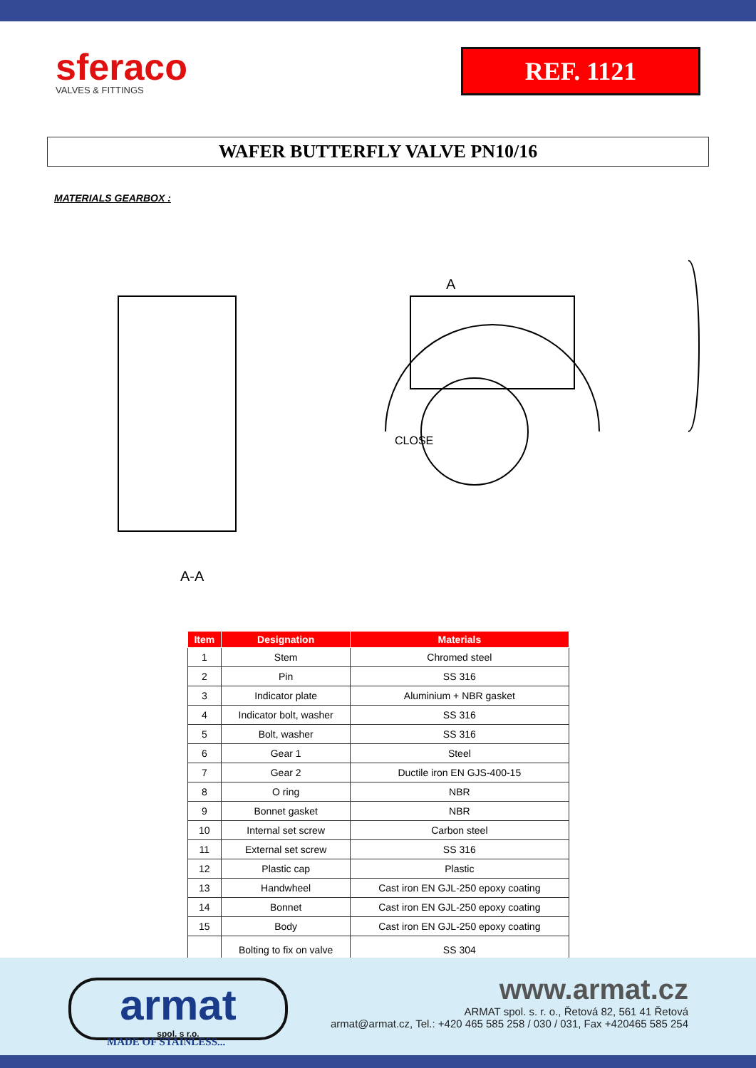sferaco
VALVES & FITTINGS
REF. 1121
WAFER BUTTERFLY VALVE PN10/16
MATERIALS GEARBOX :
A-A
CLOSE
A
| Item | Designation | Materials |
| --- | --- | --- |
| 1 | Stem | Chromed steel |
| 2 | Pin | SS 316 |
| 3 | Indicator plate | Aluminium + NBR gasket |
| 4 | Indicator bolt, washer | SS 316 |
| 5 | Bolt, washer | SS 316 |
| 6 | Gear 1 | Steel |
| 7 | Gear 2 | Ductile iron EN GJS-400-15 |
| 8 | O ring | NBR |
| 9 | Bonnet gasket | NBR |
| 10 | Internal set screw | Carbon steel |
| 11 | External set screw | SS 316 |
| 12 | Plastic cap | Plastic |
| 13 | Handwheel | Cast iron EN GJL-250 epoxy coating |
| 14 | Bonnet | Cast iron EN GJL-250 epoxy coating |
| 15 | Body | Cast iron EN GJL-250 epoxy coating |
| | Bolting to fix on valve | SS 304 |
armat
spol. s r.o.
MADE OF STAINLESS...
www.armat.cz
ARMAT spol. s. r. o., Řetová 82, 561 41 Řetová
armat@armat.cz, Tel.: +420 465 585 258 / 030 / 031, Fax +420465 585 254